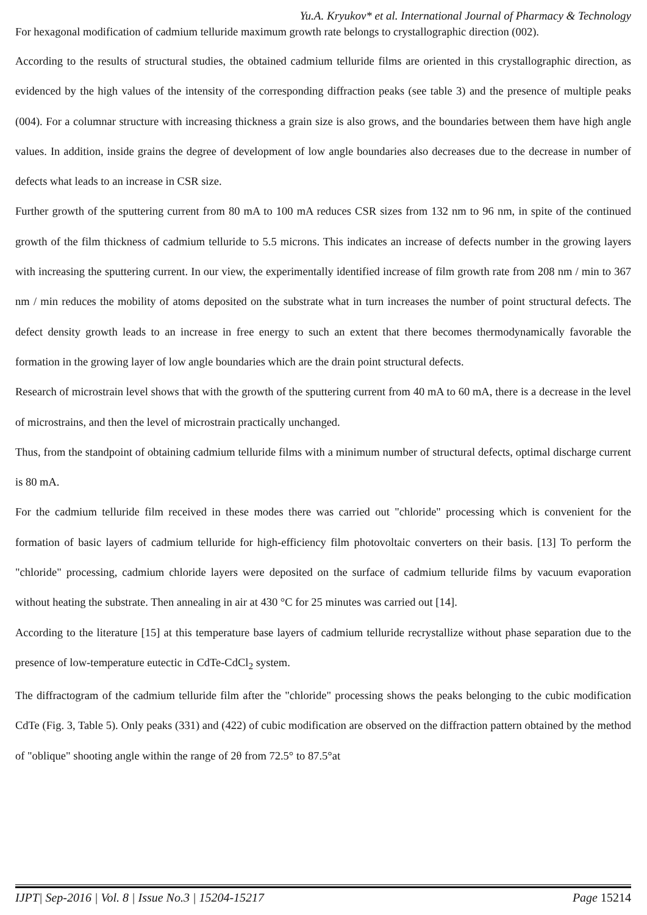Yu.A. Kryukov* et al. International Journal of Pharmacy & Technology
For hexagonal modification of cadmium telluride maximum growth rate belongs to crystallographic direction (002).
According to the results of structural studies, the obtained cadmium telluride films are oriented in this crystallographic direction, as evidenced by the high values of the intensity of the corresponding diffraction peaks (see table 3) and the presence of multiple peaks (004). For a columnar structure with increasing thickness a grain size is also grows, and the boundaries between them have high angle values. In addition, inside grains the degree of development of low angle boundaries also decreases due to the decrease in number of defects what leads to an increase in CSR size.
Further growth of the sputtering current from 80 mA to 100 mA reduces CSR sizes from 132 nm to 96 nm, in spite of the continued growth of the film thickness of cadmium telluride to 5.5 microns. This indicates an increase of defects number in the growing layers with increasing the sputtering current. In our view, the experimentally identified increase of film growth rate from 208 nm / min to 367 nm / min reduces the mobility of atoms deposited on the substrate what in turn increases the number of point structural defects. The defect density growth leads to an increase in free energy to such an extent that there becomes thermodynamically favorable the formation in the growing layer of low angle boundaries which are the drain point structural defects.
Research of microstrain level shows that with the growth of the sputtering current from 40 mA to 60 mA, there is a decrease in the level of microstrains, and then the level of microstrain practically unchanged.
Thus, from the standpoint of obtaining cadmium telluride films with a minimum number of structural defects, optimal discharge current is 80 mA.
For the cadmium telluride film received in these modes there was carried out "chloride" processing which is convenient for the formation of basic layers of cadmium telluride for high-efficiency film photovoltaic converters on their basis. [13] To perform the "chloride" processing, cadmium chloride layers were deposited on the surface of cadmium telluride films by vacuum evaporation without heating the substrate. Then annealing in air at 430 °C for 25 minutes was carried out [14].
According to the literature [15] at this temperature base layers of cadmium telluride recrystallize without phase separation due to the presence of low-temperature eutectic in CdTe-CdCl<sub>2</sub> system.
The diffractogram of the cadmium telluride film after the "chloride" processing shows the peaks belonging to the cubic modification CdTe (Fig. 3, Table 5). Only peaks (331) and (422) of cubic modification are observed on the diffraction pattern obtained by the method of "oblique" shooting angle within the range of 2θ from 72.5° to 87.5°at
IJPT| Sep-2016 | Vol. 8 | Issue No.3 | 15204-15217 Page 15214